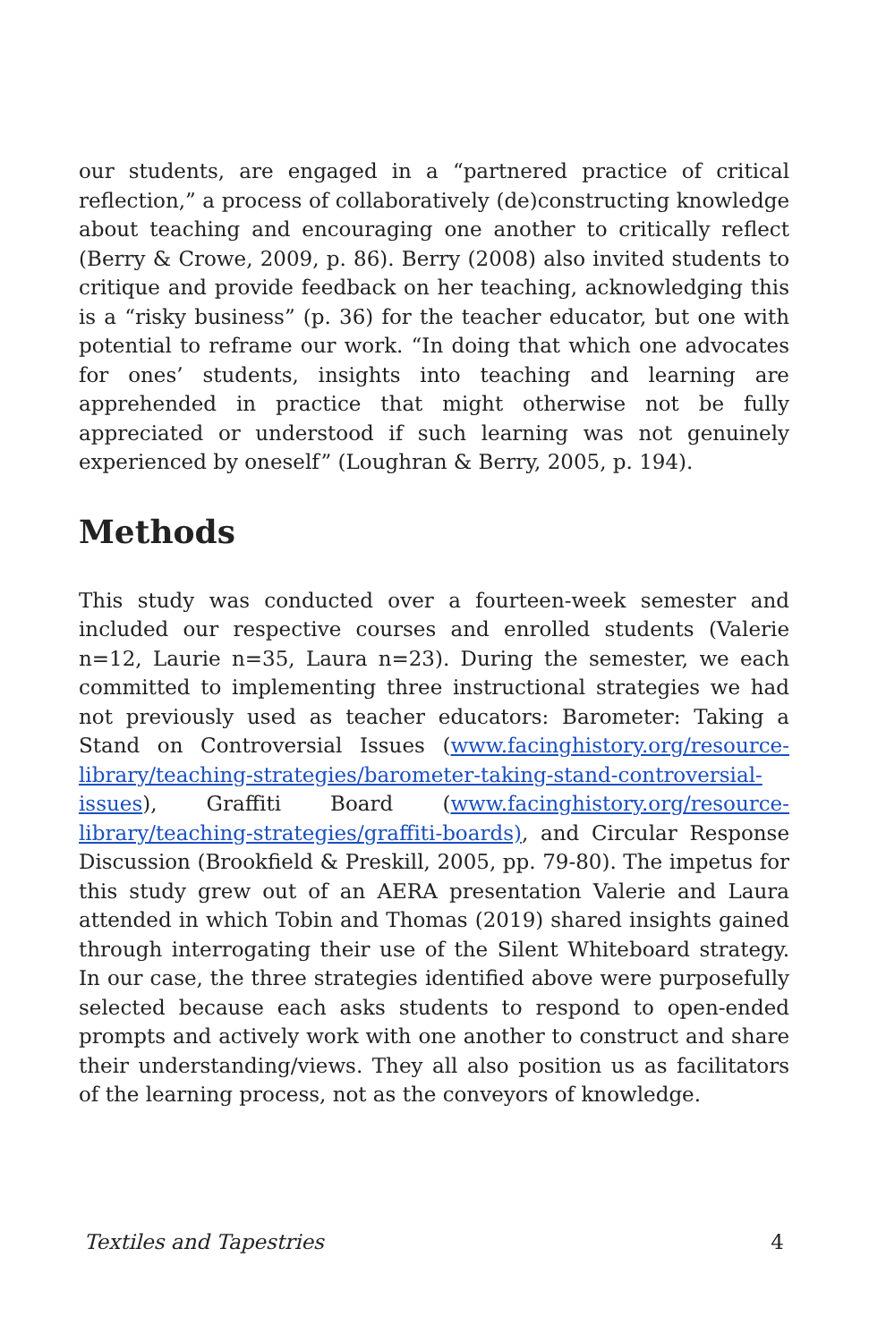our students, are engaged in a “partnered practice of critical reflection,” a process of collaboratively (de)constructing knowledge about teaching and encouraging one another to critically reflect (Berry & Crowe, 2009, p. 86). Berry (2008) also invited students to critique and provide feedback on her teaching, acknowledging this is a “risky business” (p. 36) for the teacher educator, but one with potential to reframe our work. “In doing that which one advocates for ones’ students, insights into teaching and learning are apprehended in practice that might otherwise not be fully appreciated or understood if such learning was not genuinely experienced by oneself” (Loughran & Berry, 2005, p. 194).
Methods
This study was conducted over a fourteen-week semester and included our respective courses and enrolled students (Valerie n=12, Laurie n=35, Laura n=23). During the semester, we each committed to implementing three instructional strategies we had not previously used as teacher educators: Barometer: Taking a Stand on Controversial Issues (www.facinghistory.org/resource-library/teaching-strategies/barometer-taking-stand-controversial-issues), Graffiti Board (www.facinghistory.org/resource-library/teaching-strategies/graffiti-boards), and Circular Response Discussion (Brookfield & Preskill, 2005, pp. 79-80). The impetus for this study grew out of an AERA presentation Valerie and Laura attended in which Tobin and Thomas (2019) shared insights gained through interrogating their use of the Silent Whiteboard strategy. In our case, the three strategies identified above were purposefully selected because each asks students to respond to open-ended prompts and actively work with one another to construct and share their understanding/views. They all also position us as facilitators of the learning process, not as the conveyors of knowledge.
Textiles and Tapestries 4